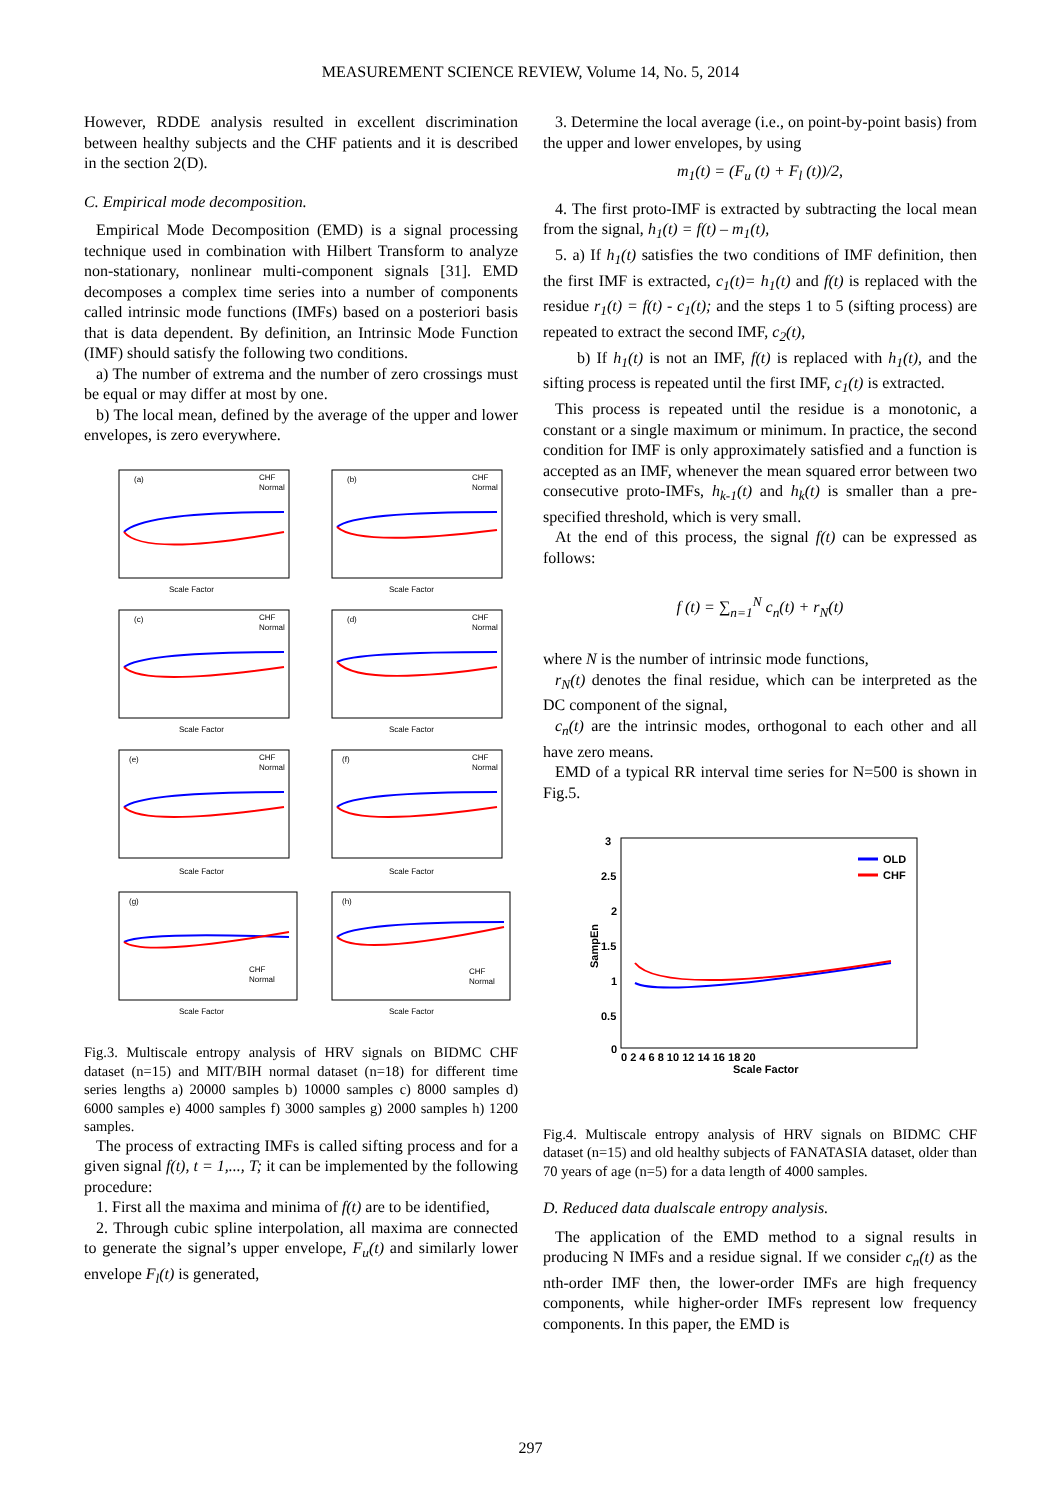MEASUREMENT SCIENCE REVIEW, Volume 14, No. 5, 2014
However, RDDE analysis resulted in excellent discrimination between healthy subjects and the CHF patients and it is described in the section 2(D).
C. Empirical mode decomposition.
Empirical Mode Decomposition (EMD) is a signal processing technique used in combination with Hilbert Transform to analyze non-stationary, nonlinear multi-component signals [31]. EMD decomposes a complex time series into a number of components called intrinsic mode functions (IMFs) based on a posteriori basis that is data dependent. By definition, an Intrinsic Mode Function (IMF) should satisfy the following two conditions.
a) The number of extrema and the number of zero crossings must be equal or may differ at most by one.
b) The local mean, defined by the average of the upper and lower envelopes, is zero everywhere.
(a)
CHF
Normal
Scale Factor
(b)
CHF
Normal
Scale Factor
(c)
CHF
Normal
Scale Factor
(d)
CHF
Normal
Scale Factor
(e)
CHF
Normal
Scale Factor
(f)
CHF
Normal
Scale Factor
(g)
CHF
Normal
Scale Factor
(h)
CHF
Normal
Scale Factor
Fig.3. Multiscale entropy analysis of HRV signals on BIDMC CHF dataset (n=15) and MIT/BIH normal dataset (n=18) for different time series lengths a) 20000 samples b) 10000 samples c) 8000 samples d) 6000 samples e) 4000 samples f) 3000 samples g) 2000 samples h) 1200 samples.
The process of extracting IMFs is called sifting process and for a given signal f(t), t = 1,..., T; it can be implemented by the following procedure:
1. First all the maxima and minima of f(t) are to be identified,
2. Through cubic spline interpolation, all maxima are connected to generate the signal’s upper envelope, F<sub>u</sub>(t) and similarly lower envelope F<sub>l</sub>(t) is generated,
3. Determine the local average (i.e., on point-by-point basis) from the upper and lower envelopes, by using
m<sub>1</sub>(t) = (F<sub>u</sub> (t) + F<sub>l</sub> (t))/2,
4. The first proto-IMF is extracted by subtracting the local mean from the signal, h<sub>1</sub>(t) = f(t) – m<sub>1</sub>(t),
5. a) If h<sub>1</sub>(t) satisfies the two conditions of IMF definition, then the first IMF is extracted, c<sub>1</sub>(t)= h<sub>1</sub>(t) and f(t) is replaced with the residue r<sub>1</sub>(t) = f(t) - c<sub>1</sub>(t); and the steps 1 to 5 (sifting process) are repeated to extract the second IMF, c<sub>2</sub>(t),
b) If h<sub>1</sub>(t) is not an IMF, f(t) is replaced with h<sub>1</sub>(t), and the sifting process is repeated until the first IMF, c<sub>1</sub>(t) is extracted.
This process is repeated until the residue is a monotonic, a constant or a single maximum or minimum. In practice, the second condition for IMF is only approximately satisfied and a function is accepted as an IMF, whenever the mean squared error between two consecutive proto-IMFs, h<sub>k-1</sub>(t) and h<sub>k</sub>(t) is smaller than a pre-specified threshold, which is very small.
At the end of this process, the signal f(t) can be expressed as follows:
f (t) = ∑<sub>n=1</sub><sup>N</sup> c<sub>n</sub>(t) + r<sub>N</sub>(t)
where N is the number of intrinsic mode functions,
r<sub>N</sub>(t) denotes the final residue, which can be interpreted as the DC component of the signal,
c<sub>n</sub>(t) are the intrinsic modes, orthogonal to each other and all have zero means.
EMD of a typical RR interval time series for N=500 is shown in Fig.5.
3
2.5
2
1.5
1
0.5
0
SampEn
0 2 4 6 8 10 12 14 16 18 20
Scale Factor
OLD
CHF
Fig.4. Multiscale entropy analysis of HRV signals on BIDMC CHF dataset (n=15) and old healthy subjects of FANATASIA dataset, older than 70 years of age (n=5) for a data length of 4000 samples.
D. Reduced data dualscale entropy analysis.
The application of the EMD method to a signal results in producing N IMFs and a residue signal. If we consider c<sub>n</sub>(t) as the nth-order IMF then, the lower-order IMFs are high frequency components, while higher-order IMFs represent low frequency components. In this paper, the EMD is
297